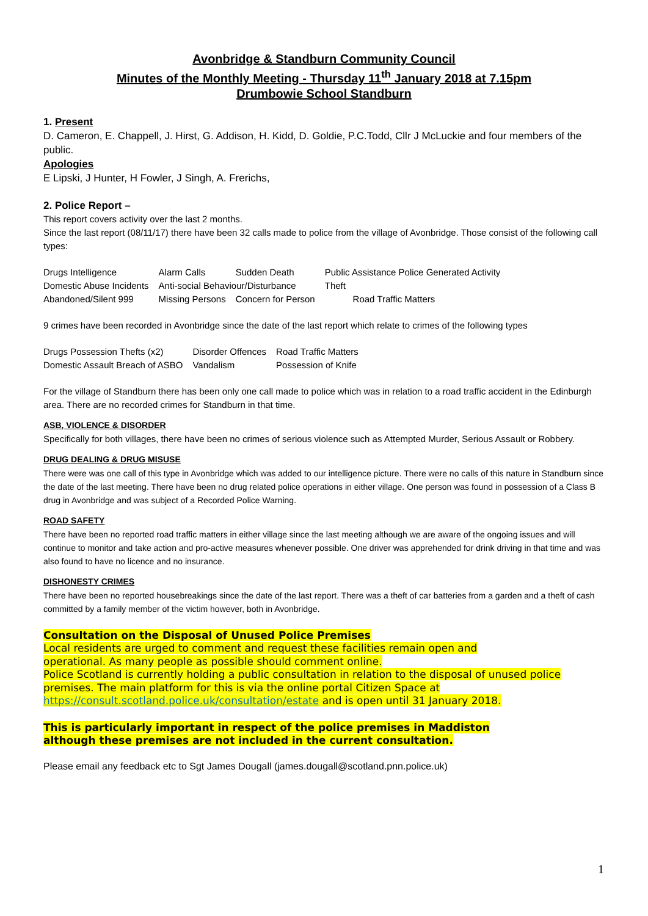Avonbridge & Standburn Community Council
Minutes of the Monthly Meeting - Thursday 11<sup>th</sup> January 2018 at 7.15pm
Drumbowie School Standburn
1. Present
D. Cameron, E. Chappell, J. Hirst, G. Addison, H. Kidd, D. Goldie, P.C.Todd, Cllr J McLuckie and four members of the public.
Apologies
E Lipski, J Hunter, H Fowler, J Singh, A. Frerichs,
2. Police Report –
This report covers activity over the last 2 months.
Since the last report (08/11/17) there have been 32 calls made to police from the village of Avonbridge. Those consist of the following call types:
| Drugs Intelligence | Alarm Calls | Sudden Death | Public Assistance Police Generated Activity |
| Domestic Abuse Incidents | Anti-social Behaviour/Disturbance | | Theft |
| Abandoned/Silent 999 | Missing Persons | Concern for Person | Road Traffic Matters |
9 crimes have been recorded in Avonbridge since the date of the last report which relate to crimes of the following types
| Drugs Possession Thefts (x2) | Disorder Offences | Road Traffic Matters |
| Domestic Assault Breach of ASBO | Vandalism | Possession of Knife |
For the village of Standburn there has been only one call made to police which was in relation to a road traffic accident in the Edinburgh area. There are no recorded crimes for Standburn in that time.
ASB, VIOLENCE & DISORDER
Specifically for both villages, there have been no crimes of serious violence such as Attempted Murder, Serious Assault or Robbery.
DRUG DEALING & DRUG MISUSE
There were was one call of this type in Avonbridge which was added to our intelligence picture. There were no calls of this nature in Standburn since the date of the last meeting. There have been no drug related police operations in either village. One person was found in possession of a Class B drug in Avonbridge and was subject of a Recorded Police Warning.
ROAD SAFETY
There have been no reported road traffic matters in either village since the last meeting although we are aware of the ongoing issues and will continue to monitor and take action and pro-active measures whenever possible. One driver was apprehended for drink driving in that time and was also found to have no licence and no insurance.
DISHONESTY CRIMES
There have been no reported housebreakings since the date of the last report. There was a theft of car batteries from a garden and a theft of cash committed by a family member of the victim however, both in Avonbridge.
Consultation on the Disposal of Unused Police Premises
Local residents are urged to comment and request these facilities remain open and
operational. As many people as possible should comment online.
Police Scotland is currently holding a public consultation in relation to the disposal of unused police premises. The main platform for this is via the online portal Citizen Space at https://consult.scotland.police.uk/consultation/estate and is open until 31 January 2018.
This is particularly important in respect of the police premises in Maddiston
although these premises are not included in the current consultation.
Please email any feedback etc to Sgt James Dougall (james.dougall@scotland.pnn.police.uk)
1